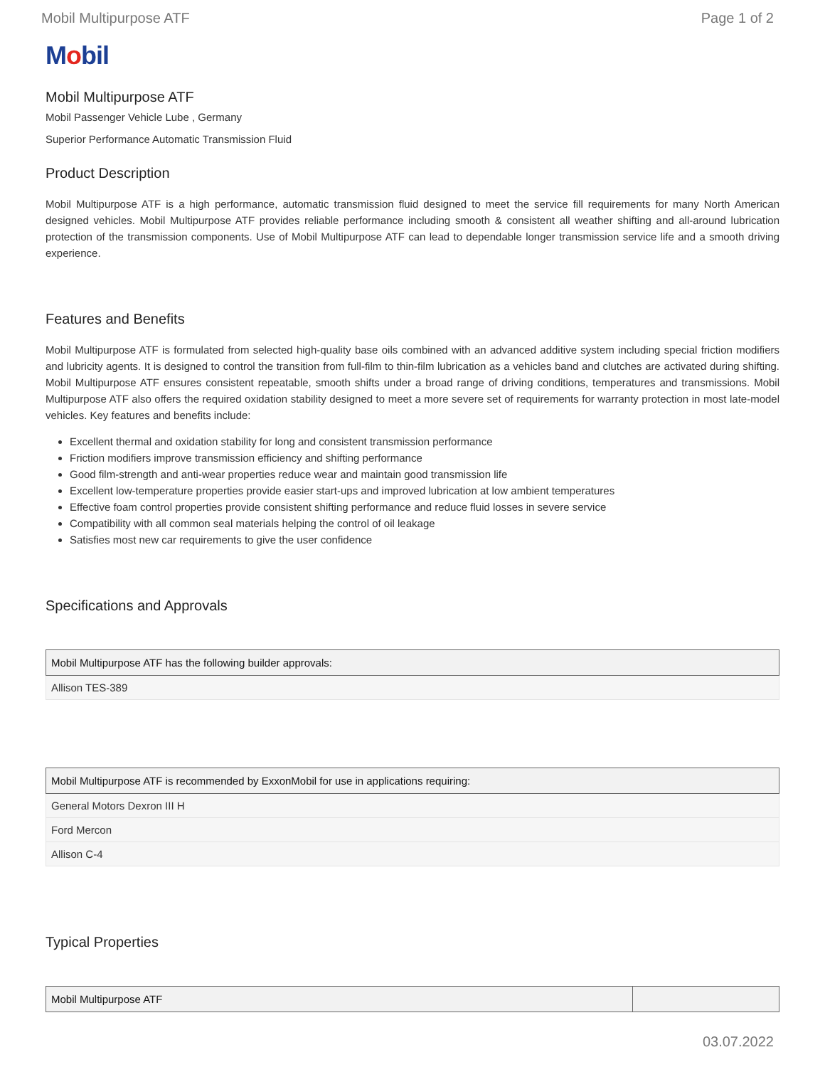Mobil Multipurpose ATF Page 1 of 2
Mobil
Mobil Multipurpose ATF
Mobil Passenger Vehicle Lube , Germany
Superior Performance Automatic Transmission Fluid
Product Description
Mobil Multipurpose ATF is a high performance, automatic transmission fluid designed to meet the service fill requirements for many North American designed vehicles. Mobil Multipurpose ATF provides reliable performance including smooth & consistent all weather shifting and all-around lubrication protection of the transmission components. Use of Mobil Multipurpose ATF can lead to dependable longer transmission service life and a smooth driving experience.
Features and Benefits
Mobil Multipurpose ATF is formulated from selected high-quality base oils combined with an advanced additive system including special friction modifiers and lubricity agents. It is designed to control the transition from full-film to thin-film lubrication as a vehicles band and clutches are activated during shifting. Mobil Multipurpose ATF ensures consistent repeatable, smooth shifts under a broad range of driving conditions, temperatures and transmissions. Mobil Multipurpose ATF also offers the required oxidation stability designed to meet a more severe set of requirements for warranty protection in most late-model vehicles. Key features and benefits include:
Excellent thermal and oxidation stability for long and consistent transmission performance
Friction modifiers improve transmission efficiency and shifting performance
Good film-strength and anti-wear properties reduce wear and maintain good transmission life
Excellent low-temperature properties provide easier start-ups and improved lubrication at low ambient temperatures
Effective foam control properties provide consistent shifting performance and reduce fluid losses in severe service
Compatibility with all common seal materials helping the control of oil leakage
Satisfies most new car requirements to give the user confidence
Specifications and Approvals
| Mobil Multipurpose ATF has the following builder approvals: |
| --- |
| Allison TES-389 |
| Mobil Multipurpose ATF is recommended by ExxonMobil for use in applications requiring: |
| --- |
| General Motors Dexron III H |
| Ford Mercon |
| Allison C-4 |
Typical Properties
| Mobil Multipurpose ATF | |
| --- | --- |
03.07.2022